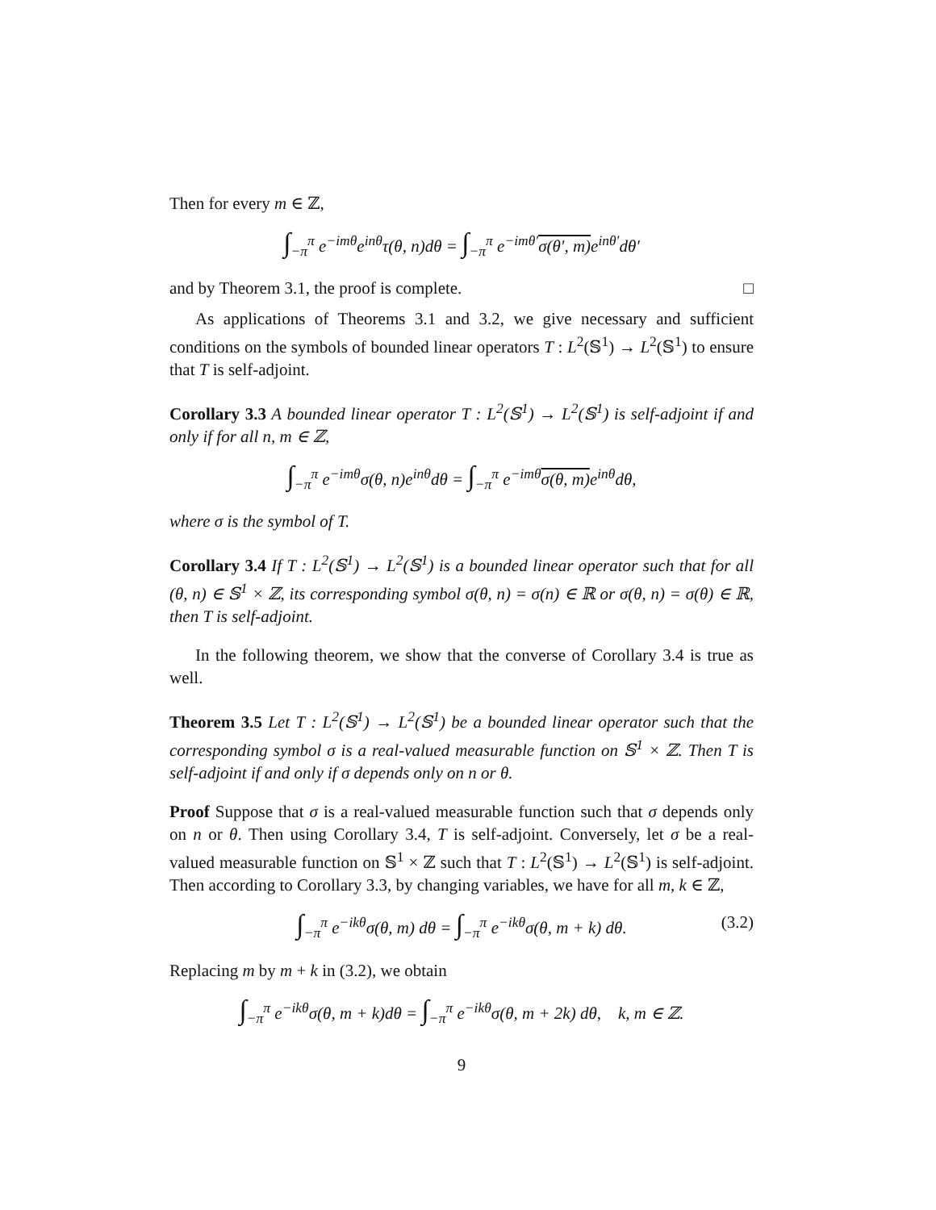Then for every m ∈ ℤ,
∫<sub>−π</sub><sup>π</sup> e<sup>−imθ</sup>e<sup>inθ</sup>τ(θ, n)dθ = ∫<sub>−π</sub><sup>π</sup> e<sup>−imθ′</sup>σ(θ′, m) e<sup>inθ′</sup>dθ′
and by Theorem 3.1, the proof is complete. □
As applications of Theorems 3.1 and 3.2, we give necessary and sufficient conditions on the symbols of bounded linear operators T : L<sup>2</sup>(𝕊<sup>1</sup>) → L<sup>2</sup>(𝕊<sup>1</sup>) to ensure that T is self-adjoint.
Corollary 3.3 A bounded linear operator T : L<sup>2</sup>(𝕊<sup>1</sup>) → L<sup>2</sup>(𝕊<sup>1</sup>) is self-adjoint if and only if for all n, m ∈ ℤ,
∫<sub>−π</sub><sup>π</sup> e<sup>−imθ</sup>σ(θ, n)e<sup>inθ</sup>dθ = ∫<sub>−π</sub><sup>π</sup> e<sup>−imθ</sup>σ(θ, m) e<sup>inθ</sup>dθ,
where σ is the symbol of T.
Corollary 3.4 If T : L<sup>2</sup>(𝕊<sup>1</sup>) → L<sup>2</sup>(𝕊<sup>1</sup>) is a bounded linear operator such that for all (θ, n) ∈ 𝕊<sup>1</sup> × ℤ, its corresponding symbol σ(θ, n) = σ(n) ∈ ℝ or σ(θ, n) = σ(θ) ∈ ℝ, then T is self-adjoint.
In the following theorem, we show that the converse of Corollary 3.4 is true as well.
Theorem 3.5 Let T : L<sup>2</sup>(𝕊<sup>1</sup>) → L<sup>2</sup>(𝕊<sup>1</sup>) be a bounded linear operator such that the corresponding symbol σ is a real-valued measurable function on 𝕊<sup>1</sup> × ℤ. Then T is self-adjoint if and only if σ depends only on n or θ.
Proof Suppose that σ is a real-valued measurable function such that σ depends only on n or θ. Then using Corollary 3.4, T is self-adjoint. Conversely, let σ be a real-valued measurable function on 𝕊<sup>1</sup> × ℤ such that T : L<sup>2</sup>(𝕊<sup>1</sup>) → L<sup>2</sup>(𝕊<sup>1</sup>) is self-adjoint. Then according to Corollary 3.3, by changing variables, we have for all m, k ∈ ℤ,
∫<sub>−π</sub><sup>π</sup> e<sup>−ikθ</sup>σ(θ, m) dθ = ∫<sub>−π</sub><sup>π</sup> e<sup>−ikθ</sup>σ(θ, m + k) dθ. (3.2)
Replacing m by m + k in (3.2), we obtain
∫<sub>−π</sub><sup>π</sup> e<sup>−ikθ</sup>σ(θ, m + k)dθ = ∫<sub>−π</sub><sup>π</sup> e<sup>−ikθ</sup>σ(θ, m + 2k) dθ, k, m ∈ ℤ.
9